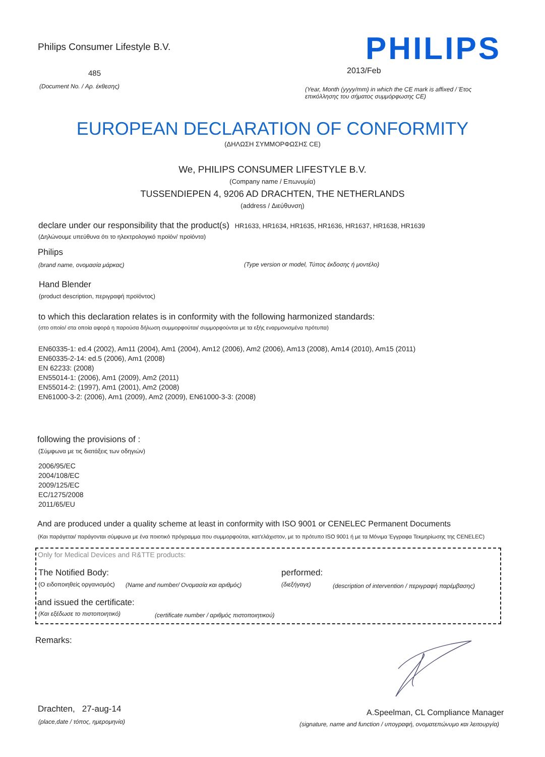Philips Consumer Lifestyle B.V.
485
(Document No. / Αρ. έκθεσης)
PHILIPS
2013/Feb
(Year, Month (yyyy/mm) in which the CE mark is affixed / Έτος επικόλλησης του σήματος συμμόρφωσης CE)
EUROPEAN DECLARATION OF CONFORMITY
(ΔΗΛΩΣΗ ΣΥΜΜΟΡΦΩΣΗΣ CE)
We, PHILIPS CONSUMER LIFESTYLE B.V.
(Company name / Επωνυμία)
TUSSENDIEPEN 4, 9206 AD DRACHTEN, THE NETHERLANDS
(address / Διεύθυνση)
declare under our responsibility that the product(s) HR1633, HR1634, HR1635, HR1636, HR1637, HR1638, HR1639
(Δηλώνουμε υπεύθυνα ότι το ηλεκτρολογικό προϊόν/ προϊόντα)
Philips
(brand name, ονομασία μάρκας)
(Type version or model, Τύπος έκδοσης ή μοντέλο)
Hand Blender
(product description, περιγραφή προϊόντος)
to which this declaration relates is in conformity with the following harmonized standards:
(στο οποίο/ στα οποία αφορά η παρούσα δήλωση συμμορφούται/ συμμορφούνται με τα εξής εναρμονισμένα πρότυπα)
EN60335-1: ed.4 (2002), Am11 (2004), Am1 (2004), Am12 (2006), Am2 (2006), Am13 (2008), Am14 (2010), Am15 (2011)
EN60335-2-14: ed.5 (2006), Am1 (2008)
EN 62233: (2008)
EN55014-1: (2006), Am1 (2009), Am2 (2011)
EN55014-2: (1997), Am1 (2001), Am2 (2008)
EN61000-3-2: (2006), Am1 (2009), Am2 (2009), EN61000-3-3: (2008)
following the provisions of :
(Σύμφωνα με τις διατάξεις των οδηγιών)
2006/95/EC
2004/108/EC
2009/125/EC
EC/1275/2008
2011/65/EU
And are produced under a quality scheme at least in conformity with ISO 9001 or CENELEC Permanent Documents
(Και παράγεται/ παράγονται σύμφωνα με ένα ποιοτικό πρόγραμμα που συμμορφούται, κατ'ελάχιστον, με το πρότυπο ISO 9001 ή με τα Μόνιμα Έγγραφα Τεκμηρίωσης της CENELEC)
Only for Medical Devices and R&TTE products:
The Notified Body: performed:
(Ο ειδοποιηθείς οργανισμός)
(Name and number/ Ονομασία και αριθμός)
(διεξήγαγε)
(description of intervention / περιγραφή παρέμβασης)
and issued the certificate:
(Και εξέδωσε το πιστοποιητικό)
(certificate number / αριθμός πιστοποιητικού)
Remarks:
Drachten, 27-aug-14
(place,date / τόπος, ημερομηνία)
A.Speelman, CL Compliance Manager
(signature, name and function / υπογραφή, ονοματεπώνυμο και λειτουργία)